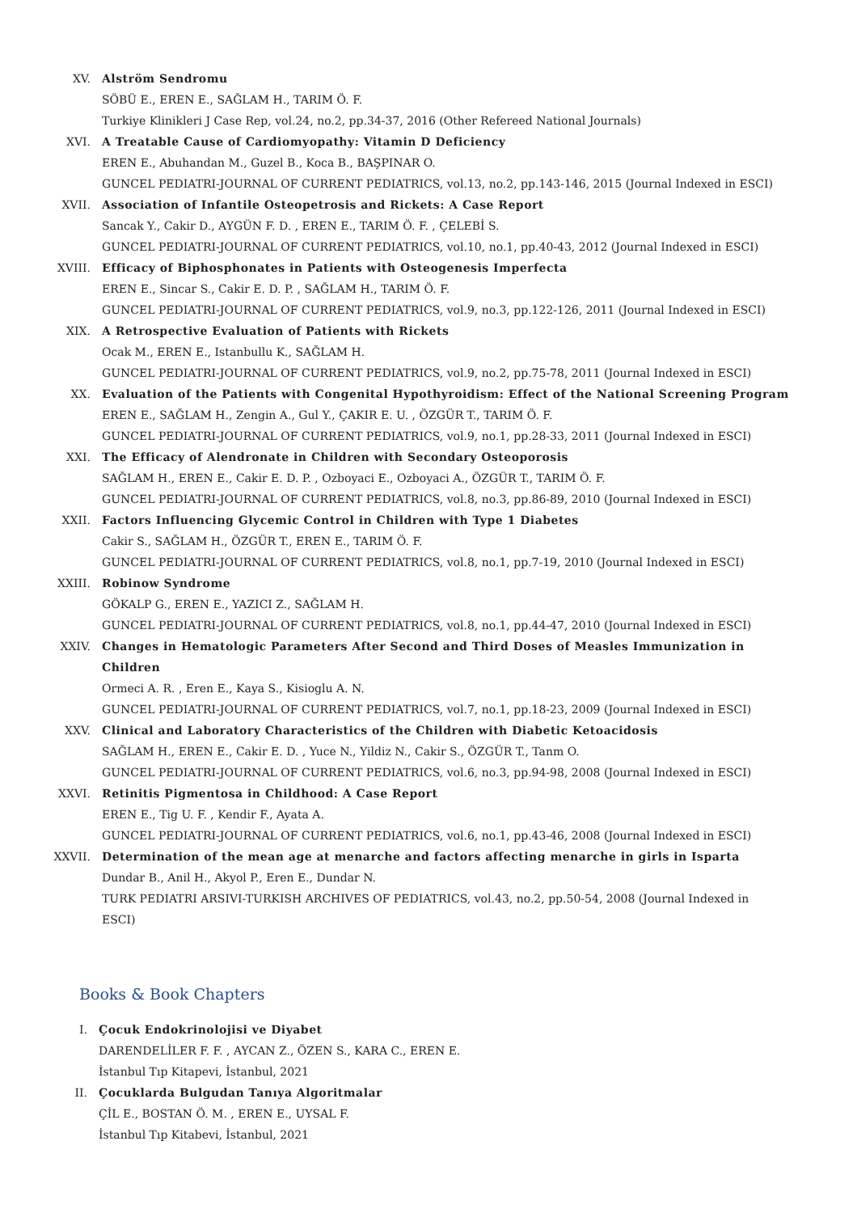XV. Alström Sendromu
SÖBÜ E., EREN E., SAĞLAM H., TARIM Ö. F.
Turkiye Klinikleri J Case Rep, vol.24, no.2, pp.34-37, 2016 (Other Refereed National Journals)
XVI. A Treatable Cause of Cardiomyopathy: Vitamin D Deficiency
EREN E., Abuhandan M., Guzel B., Koca B., BAŞPINAR O.
GUNCEL PEDIATRI-JOURNAL OF CURRENT PEDIATRICS, vol.13, no.2, pp.143-146, 2015 (Journal Indexed in ESCI)
XVII. Association of Infantile Osteopetrosis and Rickets: A Case Report
Sancak Y., Cakir D., AYGÜN F. D. , EREN E., TARIM Ö. F. , ÇELEBİ S.
GUNCEL PEDIATRI-JOURNAL OF CURRENT PEDIATRICS, vol.10, no.1, pp.40-43, 2012 (Journal Indexed in ESCI)
XVIII. Efficacy of Biphosphonates in Patients with Osteogenesis Imperfecta
EREN E., Sincar S., Cakir E. D. P. , SAĞLAM H., TARIM Ö. F.
GUNCEL PEDIATRI-JOURNAL OF CURRENT PEDIATRICS, vol.9, no.3, pp.122-126, 2011 (Journal Indexed in ESCI)
XIX. A Retrospective Evaluation of Patients with Rickets
Ocak M., EREN E., Istanbullu K., SAĞLAM H.
GUNCEL PEDIATRI-JOURNAL OF CURRENT PEDIATRICS, vol.9, no.2, pp.75-78, 2011 (Journal Indexed in ESCI)
XX. Evaluation of the Patients with Congenital Hypothyroidism: Effect of the National Screening Program
EREN E., SAĞLAM H., Zengin A., Gul Y., ÇAKIR E. U. , ÖZGÜR T., TARIM Ö. F.
GUNCEL PEDIATRI-JOURNAL OF CURRENT PEDIATRICS, vol.9, no.1, pp.28-33, 2011 (Journal Indexed in ESCI)
XXI. The Efficacy of Alendronate in Children with Secondary Osteoporosis
SAĞLAM H., EREN E., Cakir E. D. P. , Ozboyaci E., Ozboyaci A., ÖZGÜR T., TARIM Ö. F.
GUNCEL PEDIATRI-JOURNAL OF CURRENT PEDIATRICS, vol.8, no.3, pp.86-89, 2010 (Journal Indexed in ESCI)
XXII. Factors Influencing Glycemic Control in Children with Type 1 Diabetes
Cakir S., SAĞLAM H., ÖZGÜR T., EREN E., TARIM Ö. F.
GUNCEL PEDIATRI-JOURNAL OF CURRENT PEDIATRICS, vol.8, no.1, pp.7-19, 2010 (Journal Indexed in ESCI)
XXIII. Robinow Syndrome
GÖKALP G., EREN E., YAZICI Z., SAĞLAM H.
GUNCEL PEDIATRI-JOURNAL OF CURRENT PEDIATRICS, vol.8, no.1, pp.44-47, 2010 (Journal Indexed in ESCI)
XXIV. Changes in Hematologic Parameters After Second and Third Doses of Measles Immunization in Children
Ormeci A. R. , Eren E., Kaya S., Kisioglu A. N.
GUNCEL PEDIATRI-JOURNAL OF CURRENT PEDIATRICS, vol.7, no.1, pp.18-23, 2009 (Journal Indexed in ESCI)
XXV. Clinical and Laboratory Characteristics of the Children with Diabetic Ketoacidosis
SAĞLAM H., EREN E., Cakir E. D. , Yuce N., Yildiz N., Cakir S., ÖZGÜR T., Tanm O.
GUNCEL PEDIATRI-JOURNAL OF CURRENT PEDIATRICS, vol.6, no.3, pp.94-98, 2008 (Journal Indexed in ESCI)
XXVI. Retinitis Pigmentosa in Childhood: A Case Report
EREN E., Tig U. F. , Kendir F., Ayata A.
GUNCEL PEDIATRI-JOURNAL OF CURRENT PEDIATRICS, vol.6, no.1, pp.43-46, 2008 (Journal Indexed in ESCI)
XXVII. Determination of the mean age at menarche and factors affecting menarche in girls in Isparta
Dundar B., Anil H., Akyol P., Eren E., Dundar N.
TURK PEDIATRI ARSIVI-TURKISH ARCHIVES OF PEDIATRICS, vol.43, no.2, pp.50-54, 2008 (Journal Indexed in ESCI)
Books & Book Chapters
I. Çocuk Endokrinolojisi ve Diyabet
DARENDELİLER F. F. , AYCAN Z., ÖZEN S., KARA C., EREN E.
İstanbul Tıp Kitapevi, İstanbul, 2021
II. Çocuklarda Bulgudan Tanıya Algoritmalar
ÇİL E., BOSTAN Ö. M. , EREN E., UYSAL F.
İstanbul Tıp Kitabevi, İstanbul, 2021